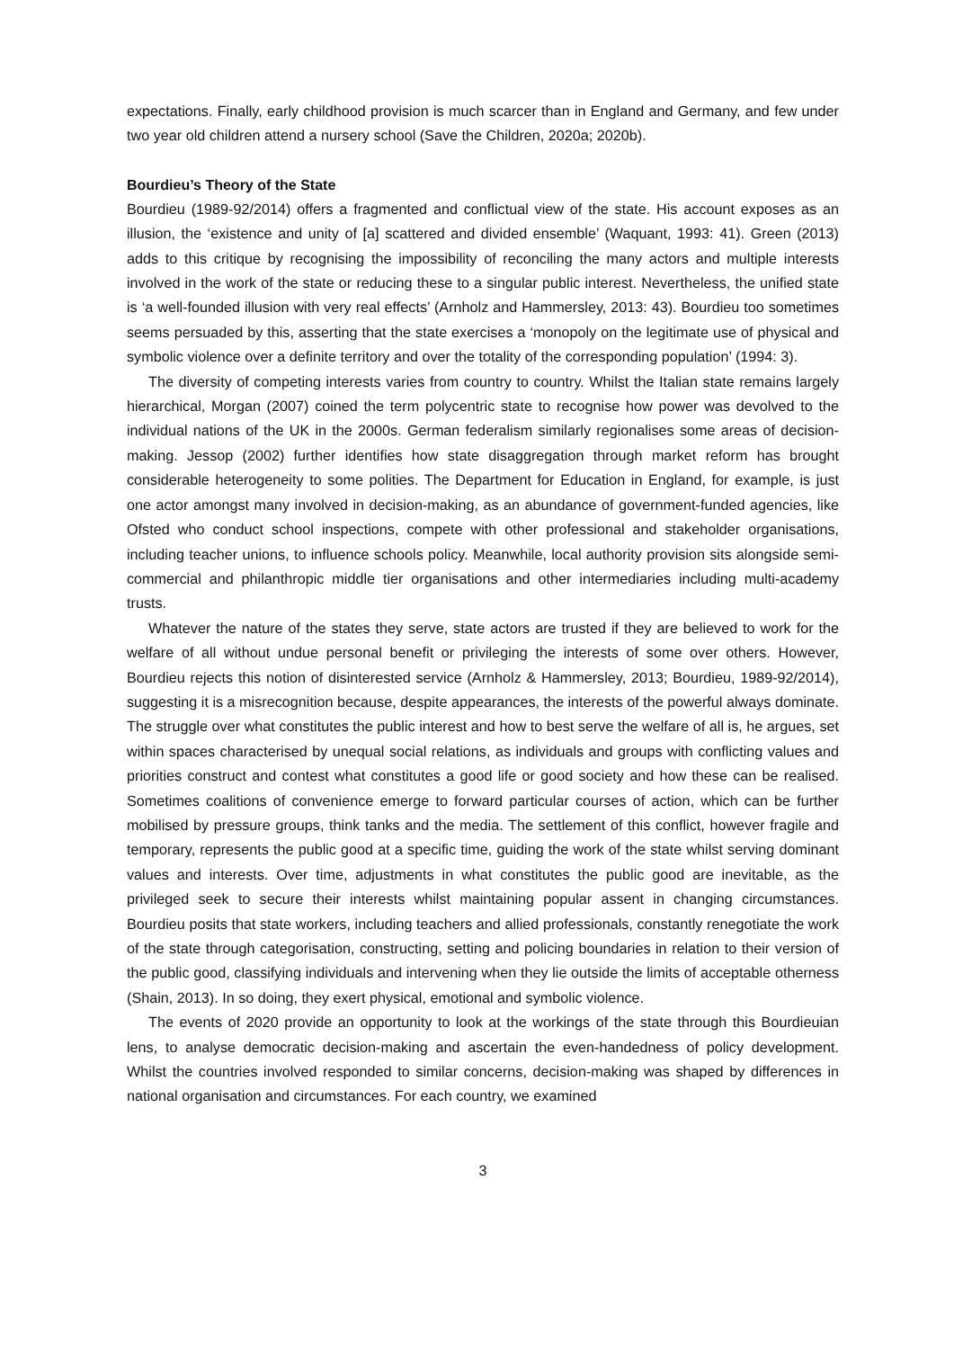expectations. Finally, early childhood provision is much scarcer than in England and Germany, and few under two year old children attend a nursery school (Save the Children, 2020a; 2020b).
Bourdieu’s Theory of the State
Bourdieu (1989-92/2014) offers a fragmented and conflictual view of the state. His account exposes as an illusion, the ‘existence and unity of [a] scattered and divided ensemble’ (Waquant, 1993: 41). Green (2013) adds to this critique by recognising the impossibility of reconciling the many actors and multiple interests involved in the work of the state or reducing these to a singular public interest. Nevertheless, the unified state is ‘a well-founded illusion with very real effects’ (Arnholz and Hammersley, 2013: 43). Bourdieu too sometimes seems persuaded by this, asserting that the state exercises a ‘monopoly on the legitimate use of physical and symbolic violence over a definite territory and over the totality of the corresponding population’ (1994: 3).
The diversity of competing interests varies from country to country. Whilst the Italian state remains largely hierarchical, Morgan (2007) coined the term polycentric state to recognise how power was devolved to the individual nations of the UK in the 2000s. German federalism similarly regionalises some areas of decision-making. Jessop (2002) further identifies how state disaggregation through market reform has brought considerable heterogeneity to some polities. The Department for Education in England, for example, is just one actor amongst many involved in decision-making, as an abundance of government-funded agencies, like Ofsted who conduct school inspections, compete with other professional and stakeholder organisations, including teacher unions, to influence schools policy. Meanwhile, local authority provision sits alongside semi-commercial and philanthropic middle tier organisations and other intermediaries including multi-academy trusts.
Whatever the nature of the states they serve, state actors are trusted if they are believed to work for the welfare of all without undue personal benefit or privileging the interests of some over others. However, Bourdieu rejects this notion of disinterested service (Arnholz & Hammersley, 2013; Bourdieu, 1989-92/2014), suggesting it is a misrecognition because, despite appearances, the interests of the powerful always dominate. The struggle over what constitutes the public interest and how to best serve the welfare of all is, he argues, set within spaces characterised by unequal social relations, as individuals and groups with conflicting values and priorities construct and contest what constitutes a good life or good society and how these can be realised. Sometimes coalitions of convenience emerge to forward particular courses of action, which can be further mobilised by pressure groups, think tanks and the media. The settlement of this conflict, however fragile and temporary, represents the public good at a specific time, guiding the work of the state whilst serving dominant values and interests. Over time, adjustments in what constitutes the public good are inevitable, as the privileged seek to secure their interests whilst maintaining popular assent in changing circumstances. Bourdieu posits that state workers, including teachers and allied professionals, constantly renegotiate the work of the state through categorisation, constructing, setting and policing boundaries in relation to their version of the public good, classifying individuals and intervening when they lie outside the limits of acceptable otherness (Shain, 2013). In so doing, they exert physical, emotional and symbolic violence.
The events of 2020 provide an opportunity to look at the workings of the state through this Bourdieuian lens, to analyse democratic decision-making and ascertain the even-handedness of policy development. Whilst the countries involved responded to similar concerns, decision-making was shaped by differences in national organisation and circumstances. For each country, we examined
3